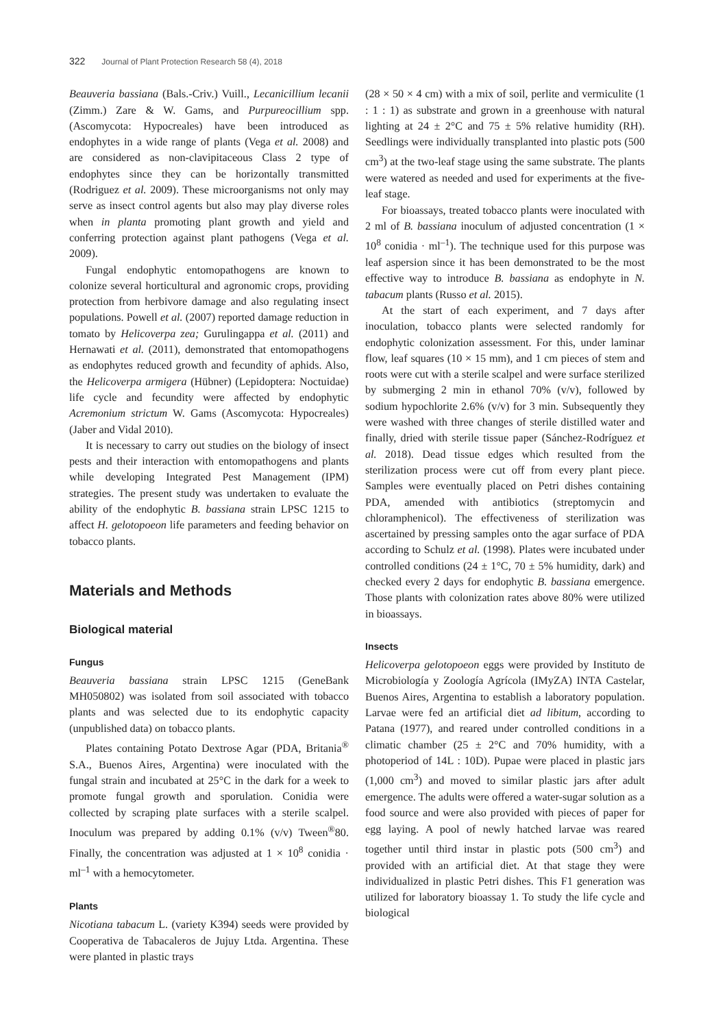322 Journal of Plant Protection Research 58 (4), 2018
Beauveria bassiana (Bals.-Criv.) Vuill., Lecanicillium lecanii (Zimm.) Zare & W. Gams, and Purpureocillium spp. (Ascomycota: Hypocreales) have been introduced as endophytes in a wide range of plants (Vega et al. 2008) and are considered as non-clavipitaceous Class 2 type of endophytes since they can be horizontally transmitted (Rodriguez et al. 2009). These microorganisms not only may serve as insect control agents but also may play diverse roles when in planta promoting plant growth and yield and conferring protection against plant pathogens (Vega et al. 2009).
Fungal endophytic entomopathogens are known to colonize several horticultural and agronomic crops, providing protection from herbivore damage and also regulating insect populations. Powell et al. (2007) reported damage reduction in tomato by Helicoverpa zea; Gurulingappa et al. (2011) and Hernawati et al. (2011), demonstrated that entomopathogens as endophytes reduced growth and fecundity of aphids. Also, the Helicoverpa armigera (Hübner) (Lepidoptera: Noctuidae) life cycle and fecundity were affected by endophytic Acremonium strictum W. Gams (Ascomycota: Hypocreales) (Jaber and Vidal 2010).
It is necessary to carry out studies on the biology of insect pests and their interaction with entomopathogens and plants while developing Integrated Pest Management (IPM) strategies. The present study was undertaken to evaluate the ability of the endophytic B. bassiana strain LPSC 1215 to affect H. gelotopoeon life parameters and feeding behavior on tobacco plants.
Materials and Methods
Biological material
Fungus
Beauveria bassiana strain LPSC 1215 (GeneBank MH050802) was isolated from soil associated with tobacco plants and was selected due to its endophytic capacity (unpublished data) on tobacco plants.
Plates containing Potato Dextrose Agar (PDA, Britania<sup>®</sup> S.A., Buenos Aires, Argentina) were inoculated with the fungal strain and incubated at 25°C in the dark for a week to promote fungal growth and sporulation. Conidia were collected by scraping plate surfaces with a sterile scalpel. Inoculum was prepared by adding 0.1% (v/v) Tween<sup>®</sup>80. Finally, the concentration was adjusted at 1 × 10<sup>8</sup> conidia · ml<sup>–1</sup> with a hemocytometer.
Plants
Nicotiana tabacum L. (variety K394) seeds were provided by Cooperativa de Tabacaleros de Jujuy Ltda. Argentina. These were planted in plastic trays
(28 × 50 × 4 cm) with a mix of soil, perlite and vermiculite (1 : 1 : 1) as substrate and grown in a greenhouse with natural lighting at 24 ± 2°C and 75 ± 5% relative humidity (RH). Seedlings were individually transplanted into plastic pots (500 cm<sup>3</sup>) at the two-leaf stage using the same substrate. The plants were watered as needed and used for experiments at the five-leaf stage.
For bioassays, treated tobacco plants were inoculated with 2 ml of B. bassiana inoculum of adjusted concentration (1 × 10<sup>8</sup> conidia · ml<sup>–1</sup>). The technique used for this purpose was leaf aspersion since it has been demonstrated to be the most effective way to introduce B. bassiana as endophyte in N. tabacum plants (Russo et al. 2015).
At the start of each experiment, and 7 days after inoculation, tobacco plants were selected randomly for endophytic colonization assessment. For this, under laminar flow, leaf squares (10 × 15 mm), and 1 cm pieces of stem and roots were cut with a sterile scalpel and were surface sterilized by submerging 2 min in ethanol 70% (v/v), followed by sodium hypochlorite 2.6% (v/v) for 3 min. Subsequently they were washed with three changes of sterile distilled water and finally, dried with sterile tissue paper (Sánchez-Rodríguez et al. 2018). Dead tissue edges which resulted from the sterilization process were cut off from every plant piece. Samples were eventually placed on Petri dishes containing PDA, amended with antibiotics (streptomycin and chloramphenicol). The effectiveness of sterilization was ascertained by pressing samples onto the agar surface of PDA according to Schulz et al. (1998). Plates were incubated under controlled conditions (24 ± 1°C, 70 ± 5% humidity, dark) and checked every 2 days for endophytic B. bassiana emergence. Those plants with colonization rates above 80% were utilized in bioassays.
Insects
Helicoverpa gelotopoeon eggs were provided by Instituto de Microbiología y Zoología Agrícola (IMyZA) INTA Castelar, Buenos Aires, Argentina to establish a laboratory population. Larvae were fed an artificial diet ad libitum, according to Patana (1977), and reared under controlled conditions in a climatic chamber (25 ± 2°C and 70% humidity, with a photoperiod of 14L : 10D). Pupae were placed in plastic jars (1,000 cm<sup>3</sup>) and moved to similar plastic jars after adult emergence. The adults were offered a water-sugar solution as a food source and were also provided with pieces of paper for egg laying. A pool of newly hatched larvae was reared together until third instar in plastic pots (500 cm<sup>3</sup>) and provided with an artificial diet. At that stage they were individualized in plastic Petri dishes. This F1 generation was utilized for laboratory bioassay 1. To study the life cycle and biological